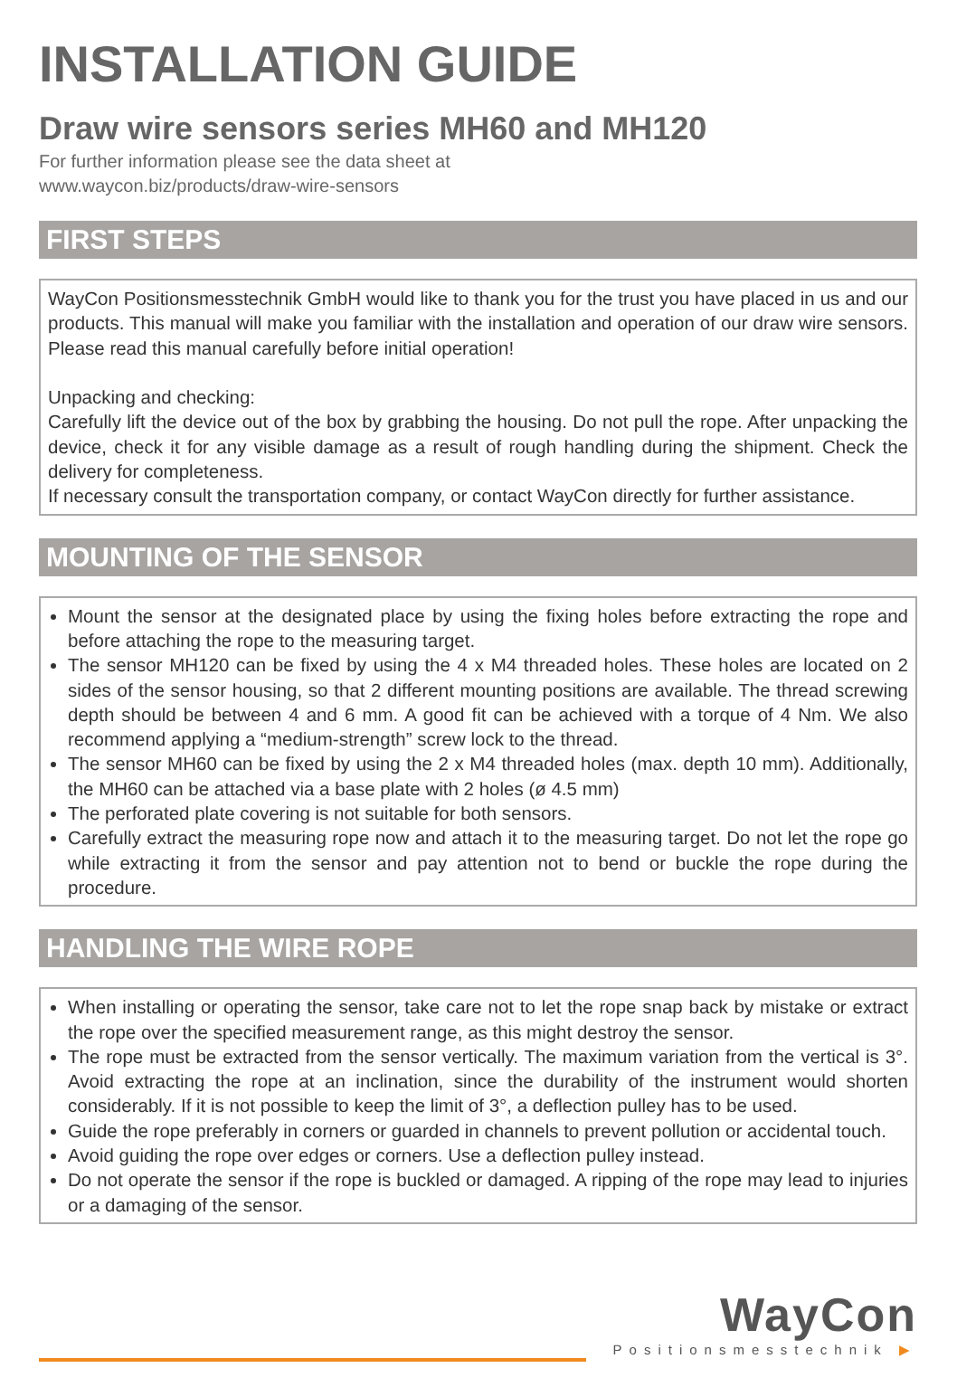INSTALLATION GUIDE
Draw wire sensors series MH60 and MH120
For further information please see the data sheet at
www.waycon.biz/products/draw-wire-sensors
FIRST STEPS
WayCon Positionsmesstechnik GmbH would like to thank you for the trust you have placed in us and our products. This manual will make you familiar with the installation and operation of our draw wire sensors. Please read this manual carefully before initial operation!
Unpacking and checking:
Carefully lift the device out of the box by grabbing the housing. Do not pull the rope. After unpacking the device, check it for any visible damage as a result of rough handling during the shipment. Check the delivery for completeness.
If necessary consult the transportation company, or contact WayCon directly for further assistance.
MOUNTING OF THE SENSOR
Mount the sensor at the designated place by using the fixing holes before extracting the rope and before attaching the rope to the measuring target.
The sensor MH120 can be fixed by using the 4 x M4 threaded holes. These holes are located on 2 sides of the sensor housing, so that 2 different mounting positions are available. The thread screwing depth should be between 4 and 6 mm. A good fit can be achieved with a torque of 4 Nm. We also recommend applying a “medium-strength” screw lock to the thread.
The sensor MH60 can be fixed by using the 2 x M4 threaded holes (max. depth 10 mm). Additionally, the MH60 can be attached via a base plate with 2 holes (ø 4.5 mm)
The perforated plate covering is not suitable for both sensors.
Carefully extract the measuring rope now and attach it to the measuring target. Do not let the rope go while extracting it from the sensor and pay attention not to bend or buckle the rope during the procedure.
HANDLING THE WIRE ROPE
When installing or operating the sensor, take care not to let the rope snap back by mistake or extract the rope over the specified measurement range, as this might destroy the sensor.
The rope must be extracted from the sensor vertically. The maximum variation from the vertical is 3°. Avoid extracting the rope at an inclination, since the durability of the instrument would shorten considerably. If it is not possible to keep the limit of 3°, a deflection pulley has to be used.
Guide the rope preferably in corners or guarded in channels to prevent pollution or accidental touch.
Avoid guiding the rope over edges or corners. Use a deflection pulley instead.
Do not operate the sensor if the rope is buckled or damaged. A ripping of the rope may lead to injuries or a damaging of the sensor.
WayCon
Positionsmesstechnik ▶